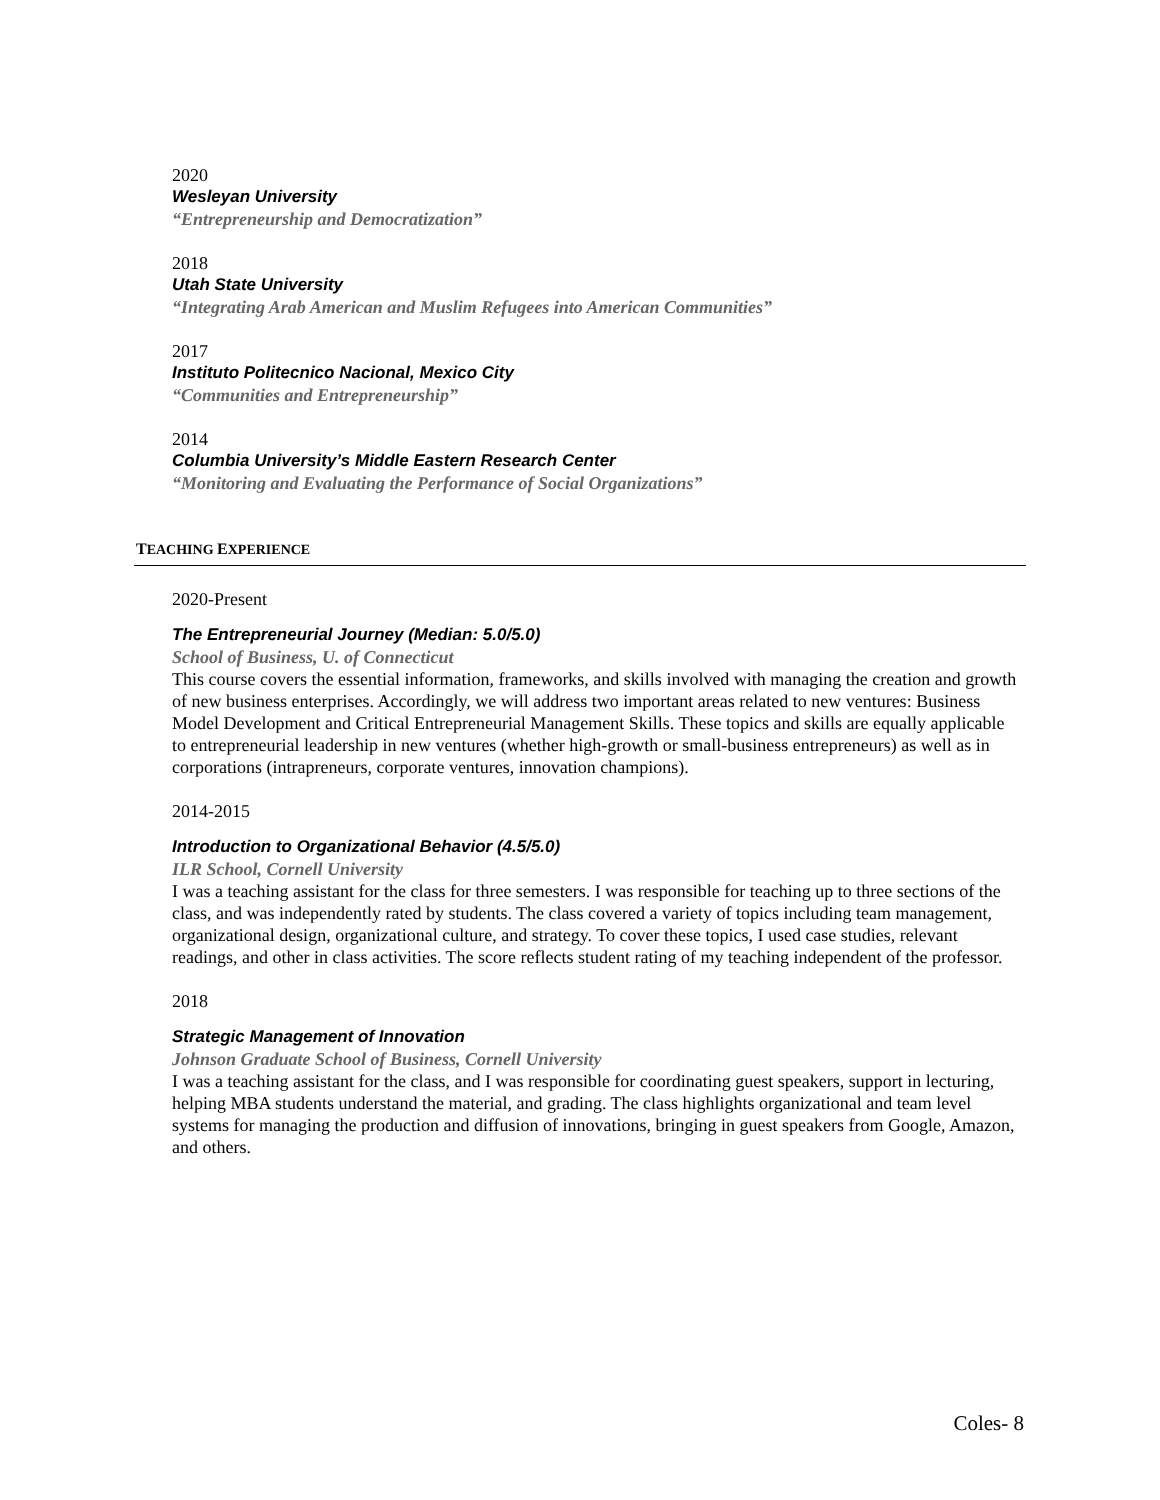2020
Wesleyan University
“Entrepreneurship and Democratization”
2018
Utah State University
“Integrating Arab American and Muslim Refugees into American Communities”
2017
Instituto Politecnico Nacional, Mexico City
“Communities and Entrepreneurship”
2014
Columbia University’s Middle Eastern Research Center
“Monitoring and Evaluating the Performance of Social Organizations”
TEACHING EXPERIENCE
2020-Present
The Entrepreneurial Journey (Median: 5.0/5.0)
School of Business, U. of Connecticut
This course covers the essential information, frameworks, and skills involved with managing the creation and growth of new business enterprises. Accordingly, we will address two important areas related to new ventures: Business Model Development and Critical Entrepreneurial Management Skills. These topics and skills are equally applicable to entrepreneurial leadership in new ventures (whether high-growth or small-business entrepreneurs) as well as in corporations (intrapreneurs, corporate ventures, innovation champions).
2014-2015
Introduction to Organizational Behavior (4.5/5.0)
ILR School, Cornell University
I was a teaching assistant for the class for three semesters. I was responsible for teaching up to three sections of the class, and was independently rated by students. The class covered a variety of topics including team management, organizational design, organizational culture, and strategy. To cover these topics, I used case studies, relevant readings, and other in class activities. The score reflects student rating of my teaching independent of the professor.
2018
Strategic Management of Innovation
Johnson Graduate School of Business, Cornell University
I was a teaching assistant for the class, and I was responsible for coordinating guest speakers, support in lecturing, helping MBA students understand the material, and grading. The class highlights organizational and team level systems for managing the production and diffusion of innovations, bringing in guest speakers from Google, Amazon, and others.
Coles- 8